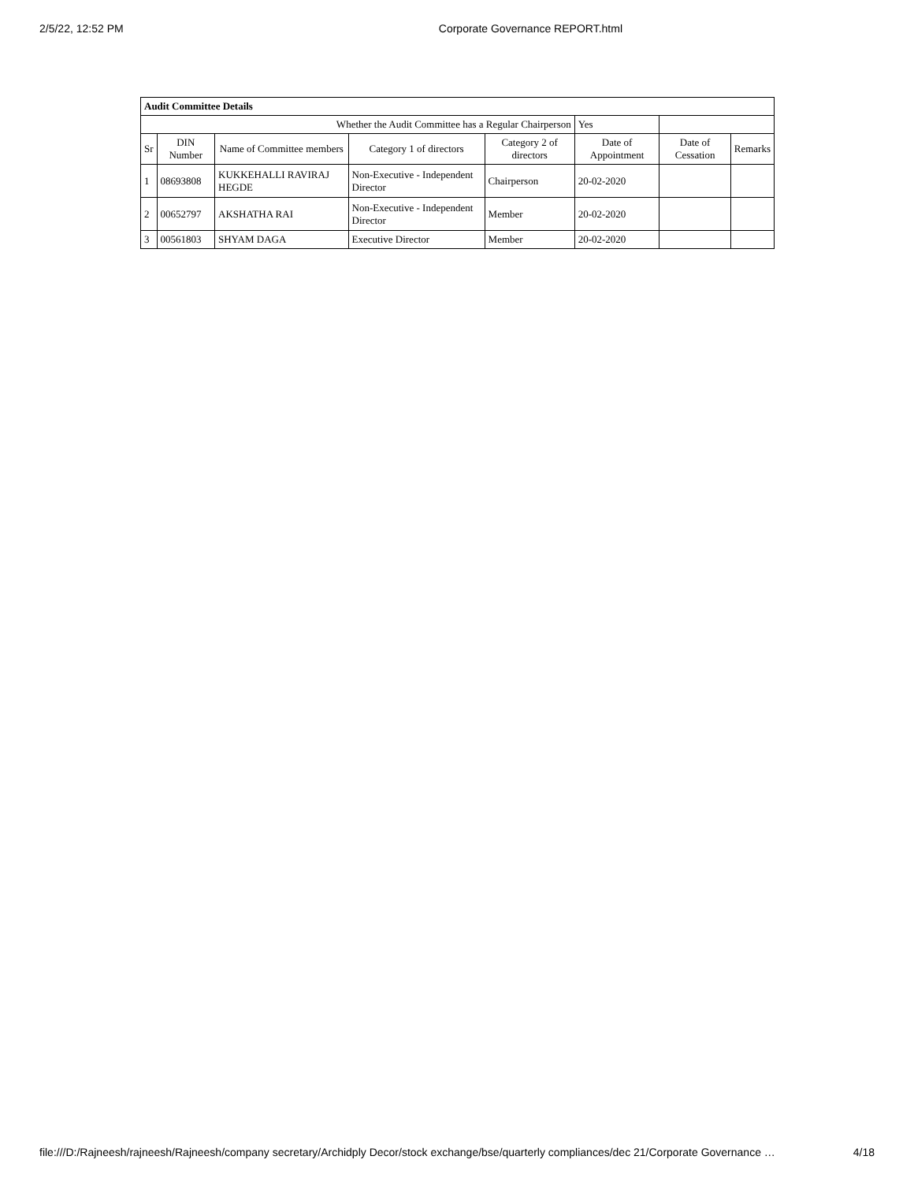2/5/22, 12:52 PM Corporate Governance REPORT.html
| Audit Committee Details | | | | | | | |
| Whether the Audit Committee has a Regular Chairperson | | | | | Yes | | |
| Sr | DIN Number | Name of Committee members | Category 1 of directors | Category 2 of directors | Date of Appointment | Date of Cessation | Remarks |
| 1 | 08693808 | KUKKEHALLI RAVIRAJ HEGDE | Non-Executive - Independent Director | Chairperson | 20-02-2020 | | |
| 2 | 00652797 | AKSHATHA RAI | Non-Executive - Independent Director | Member | 20-02-2020 | | |
| 3 | 00561803 | SHYAM DAGA | Executive Director | Member | 20-02-2020 | | |
file:///D:/Rajneesh/rajneesh/Rajneesh/company secretary/Archidply Decor/stock exchange/bse/quarterly compliances/dec 21/Corporate Governance … 4/18